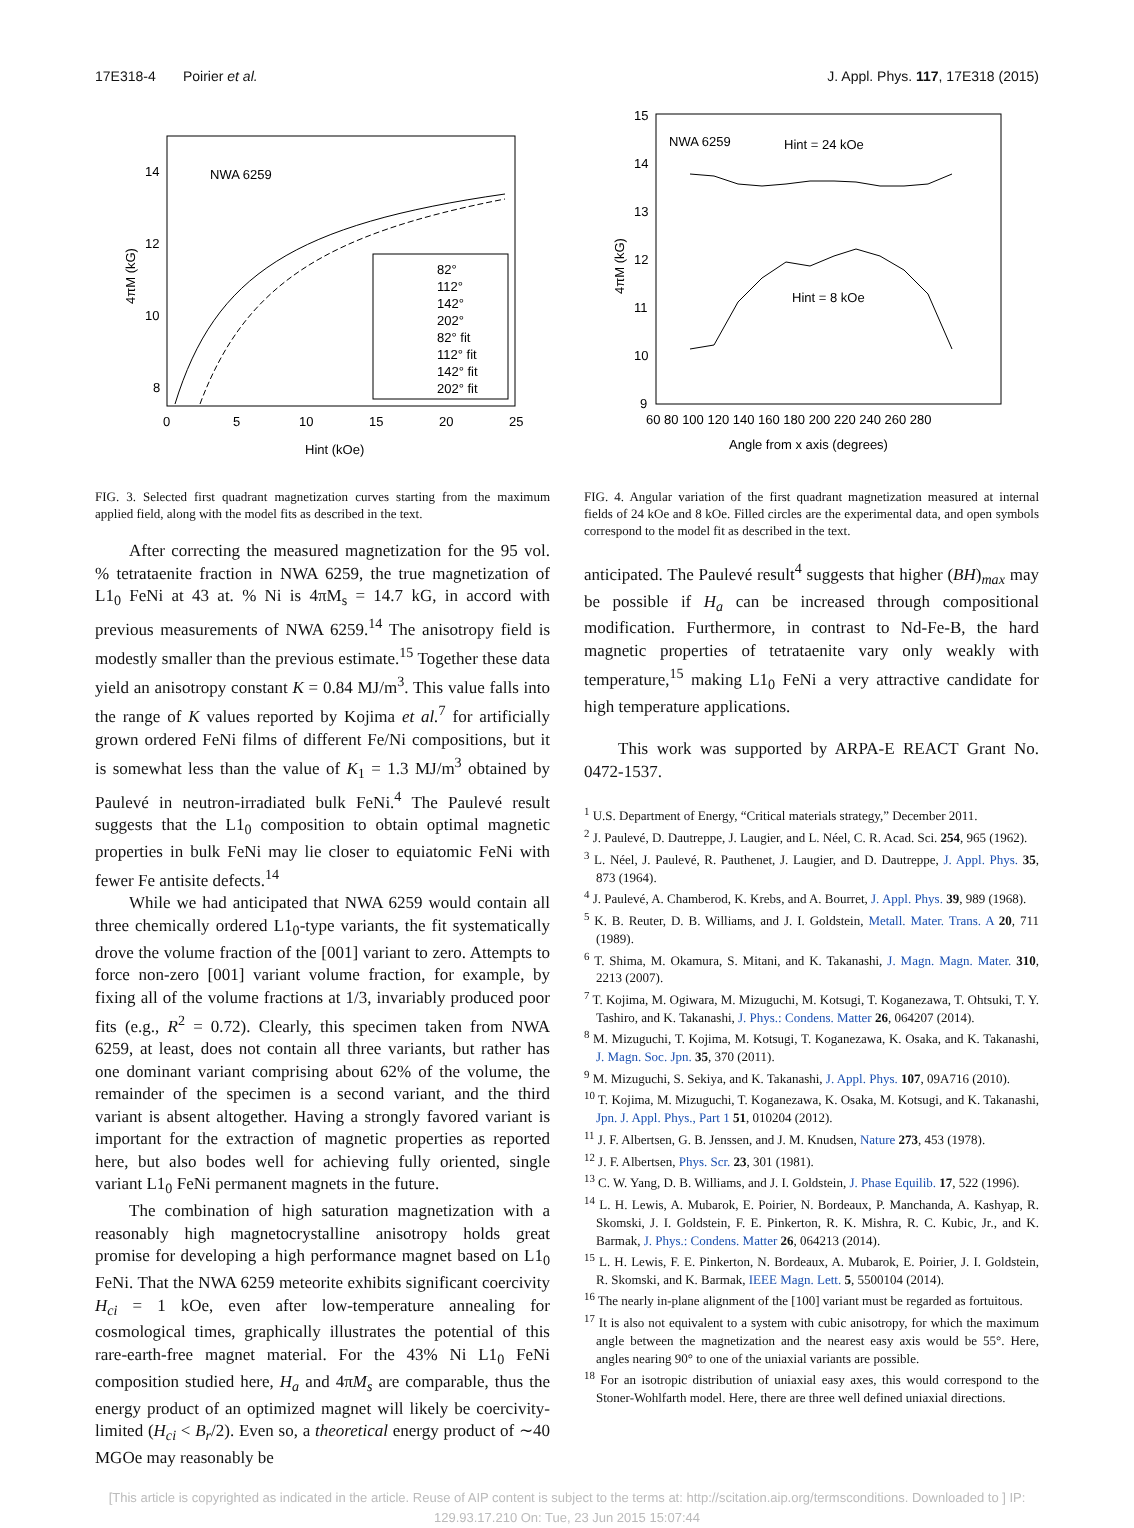17E318-4 Poirier et al. J. Appl. Phys. 117, 17E318 (2015)
NWA 6259
14
12
10
8
0
5
10
15
20
25
Hint (kOe)
4πM (kG)
82°
112°
142°
202°
82° fit
112° fit
142° fit
202° fit
FIG. 3. Selected first quadrant magnetization curves starting from the maximum applied field, along with the model fits as described in the text.
After correcting the measured magnetization for the 95 vol. % tetrataenite fraction in NWA 6259, the true magnetization of L1<sub>0</sub> FeNi at 43 at. % Ni is 4πM<sub>s</sub> = 14.7 kG, in accord with previous measurements of NWA 6259.<sup>14</sup> The anisotropy field is modestly smaller than the previous estimate.<sup>15</sup> Together these data yield an anisotropy constant K = 0.84 MJ/m<sup>3</sup>. This value falls into the range of K values reported by Kojima et al.<sup>7</sup> for artificially grown ordered FeNi films of different Fe/Ni compositions, but it is somewhat less than the value of K<sub>1</sub> = 1.3 MJ/m<sup>3</sup> obtained by Paulevé in neutron-irradiated bulk FeNi.<sup>4</sup> The Paulevé result suggests that the L1<sub>0</sub> composition to obtain optimal magnetic properties in bulk FeNi may lie closer to equiatomic FeNi with fewer Fe antisite defects.<sup>14</sup>
While we had anticipated that NWA 6259 would contain all three chemically ordered L1<sub>0</sub>-type variants, the fit systematically drove the volume fraction of the [001] variant to zero. Attempts to force non-zero [001] variant volume fraction, for example, by fixing all of the volume fractions at 1/3, invariably produced poor fits (e.g., R<sup>2</sup> = 0.72). Clearly, this specimen taken from NWA 6259, at least, does not contain all three variants, but rather has one dominant variant comprising about 62% of the volume, the remainder of the specimen is a second variant, and the third variant is absent altogether. Having a strongly favored variant is important for the extraction of magnetic properties as reported here, but also bodes well for achieving fully oriented, single variant L1<sub>0</sub> FeNi permanent magnets in the future.
The combination of high saturation magnetization with a reasonably high magnetocrystalline anisotropy holds great promise for developing a high performance magnet based on L1<sub>0</sub> FeNi. That the NWA 6259 meteorite exhibits significant coercivity H<sub>ci</sub> = 1 kOe, even after low-temperature annealing for cosmological times, graphically illustrates the potential of this rare-earth-free magnet material. For the 43% Ni L1<sub>0</sub> FeNi composition studied here, H<sub>a</sub> and 4πM<sub>s</sub> are comparable, thus the energy product of an optimized magnet will likely be coercivity-limited (H<sub>ci</sub> < B<sub>r</sub>/2). Even so, a theoretical energy product of ∼40 MGOe may reasonably be
NWA 6259
Hint = 24 kOe
Hint = 8 kOe
15
14
13
12
11
10
9
60 80 100 120 140 160 180 200 220 240 260 280
Angle from x axis (degrees)
4πM (kG)
FIG. 4. Angular variation of the first quadrant magnetization measured at internal fields of 24 kOe and 8 kOe. Filled circles are the experimental data, and open symbols correspond to the model fit as described in the text.
anticipated. The Paulevé result<sup>4</sup> suggests that higher (BH)<sub>max</sub> may be possible if H<sub>a</sub> can be increased through compositional modification. Furthermore, in contrast to Nd-Fe-B, the hard magnetic properties of tetrataenite vary only weakly with temperature,<sup>15</sup> making L1<sub>0</sub> FeNi a very attractive candidate for high temperature applications.
This work was supported by ARPA-E REACT Grant No. 0472-1537.
<sup>1</sup> U.S. Department of Energy, “Critical materials strategy,” December 2011.
<sup>2</sup> J. Paulevé, D. Dautreppe, J. Laugier, and L. Néel, C. R. Acad. Sci. 254, 965 (1962).
<sup>3</sup> L. Néel, J. Paulevé, R. Pauthenet, J. Laugier, and D. Dautreppe, J. Appl. Phys. 35, 873 (1964).
<sup>4</sup> J. Paulevé, A. Chamberod, K. Krebs, and A. Bourret, J. Appl. Phys. 39, 989 (1968).
<sup>5</sup> K. B. Reuter, D. B. Williams, and J. I. Goldstein, Metall. Mater. Trans. A 20, 711 (1989).
<sup>6</sup> T. Shima, M. Okamura, S. Mitani, and K. Takanashi, J. Magn. Magn. Mater. 310, 2213 (2007).
<sup>7</sup> T. Kojima, M. Ogiwara, M. Mizuguchi, M. Kotsugi, T. Koganezawa, T. Ohtsuki, T. Y. Tashiro, and K. Takanashi, J. Phys.: Condens. Matter 26, 064207 (2014).
<sup>8</sup> M. Mizuguchi, T. Kojima, M. Kotsugi, T. Koganezawa, K. Osaka, and K. Takanashi, J. Magn. Soc. Jpn. 35, 370 (2011).
<sup>9</sup> M. Mizuguchi, S. Sekiya, and K. Takanashi, J. Appl. Phys. 107, 09A716 (2010).
<sup>10</sup> T. Kojima, M. Mizuguchi, T. Koganezawa, K. Osaka, M. Kotsugi, and K. Takanashi, Jpn. J. Appl. Phys., Part 1 51, 010204 (2012).
<sup>11</sup> J. F. Albertsen, G. B. Jenssen, and J. M. Knudsen, Nature 273, 453 (1978).
<sup>12</sup> J. F. Albertsen, Phys. Scr. 23, 301 (1981).
<sup>13</sup> C. W. Yang, D. B. Williams, and J. I. Goldstein, J. Phase Equilib. 17, 522 (1996).
<sup>14</sup> L. H. Lewis, A. Mubarok, E. Poirier, N. Bordeaux, P. Manchanda, A. Kashyap, R. Skomski, J. I. Goldstein, F. E. Pinkerton, R. K. Mishra, R. C. Kubic, Jr., and K. Barmak, J. Phys.: Condens. Matter 26, 064213 (2014).
<sup>15</sup> L. H. Lewis, F. E. Pinkerton, N. Bordeaux, A. Mubarok, E. Poirier, J. I. Goldstein, R. Skomski, and K. Barmak, IEEE Magn. Lett. 5, 5500104 (2014).
<sup>16</sup> The nearly in-plane alignment of the [100] variant must be regarded as fortuitous.
<sup>17</sup> It is also not equivalent to a system with cubic anisotropy, for which the maximum angle between the magnetization and the nearest easy axis would be 55°. Here, angles nearing 90° to one of the uniaxial variants are possible.
<sup>18</sup> For an isotropic distribution of uniaxial easy axes, this would correspond to the Stoner-Wohlfarth model. Here, there are three well defined uniaxial directions.
[This article is copyrighted as indicated in the article. Reuse of AIP content is subject to the terms at: http://scitation.aip.org/termsconditions. Downloaded to ] IP:
129.93.17.210 On: Tue, 23 Jun 2015 15:07:44